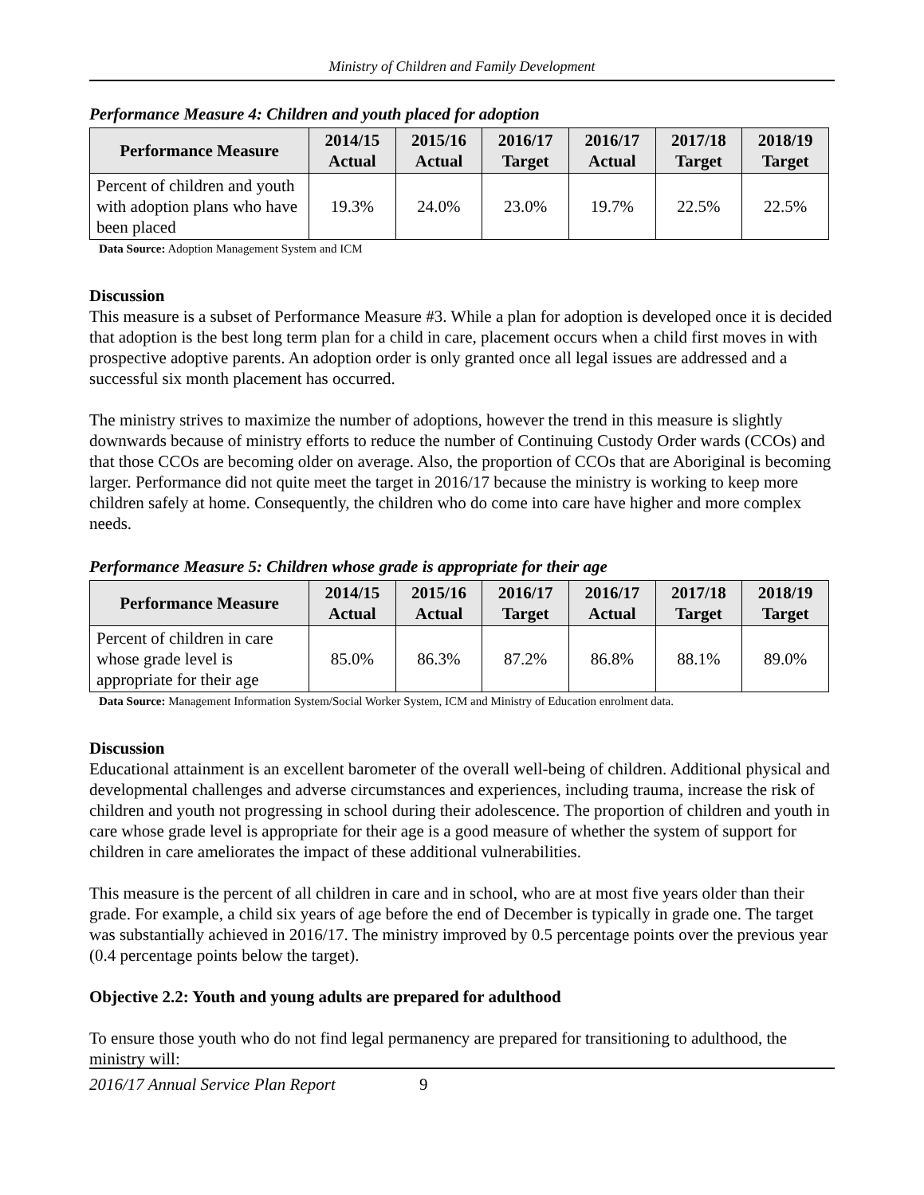Ministry of Children and Family Development
Performance Measure 4: Children and youth placed for adoption
| Performance Measure | 2014/15 Actual | 2015/16 Actual | 2016/17 Target | 2016/17 Actual | 2017/18 Target | 2018/19 Target |
| --- | --- | --- | --- | --- | --- | --- |
| Percent of children and youth with adoption plans who have been placed | 19.3% | 24.0% | 23.0% | 19.7% | 22.5% | 22.5% |
Data Source: Adoption Management System and ICM
Discussion
This measure is a subset of Performance Measure #3. While a plan for adoption is developed once it is decided that adoption is the best long term plan for a child in care, placement occurs when a child first moves in with prospective adoptive parents. An adoption order is only granted once all legal issues are addressed and a successful six month placement has occurred.
The ministry strives to maximize the number of adoptions, however the trend in this measure is slightly downwards because of ministry efforts to reduce the number of Continuing Custody Order wards (CCOs) and that those CCOs are becoming older on average. Also, the proportion of CCOs that are Aboriginal is becoming larger. Performance did not quite meet the target in 2016/17 because the ministry is working to keep more children safely at home. Consequently, the children who do come into care have higher and more complex needs.
Performance Measure 5: Children whose grade is appropriate for their age
| Performance Measure | 2014/15 Actual | 2015/16 Actual | 2016/17 Target | 2016/17 Actual | 2017/18 Target | 2018/19 Target |
| --- | --- | --- | --- | --- | --- | --- |
| Percent of children in care whose grade level is appropriate for their age | 85.0% | 86.3% | 87.2% | 86.8% | 88.1% | 89.0% |
Data Source: Management Information System/Social Worker System, ICM and Ministry of Education enrolment data.
Discussion
Educational attainment is an excellent barometer of the overall well-being of children. Additional physical and developmental challenges and adverse circumstances and experiences, including trauma, increase the risk of children and youth not progressing in school during their adolescence. The proportion of children and youth in care whose grade level is appropriate for their age is a good measure of whether the system of support for children in care ameliorates the impact of these additional vulnerabilities.
This measure is the percent of all children in care and in school, who are at most five years older than their grade. For example, a child six years of age before the end of December is typically in grade one. The target was substantially achieved in 2016/17. The ministry improved by 0.5 percentage points over the previous year (0.4 percentage points below the target).
Objective 2.2: Youth and young adults are prepared for adulthood
To ensure those youth who do not find legal permanency are prepared for transitioning to adulthood, the ministry will:
2016/17 Annual Service Plan Report 9